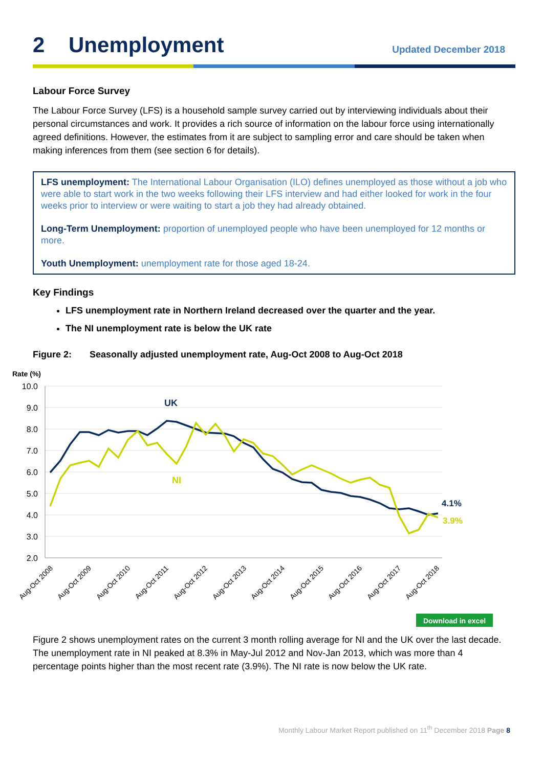2 Unemployment
Updated December 2018
Labour Force Survey
The Labour Force Survey (LFS) is a household sample survey carried out by interviewing individuals about their personal circumstances and work. It provides a rich source of information on the labour force using internationally agreed definitions. However, the estimates from it are subject to sampling error and care should be taken when making inferences from them (see section 6 for details).
LFS unemployment: The International Labour Organisation (ILO) defines unemployed as those without a job who were able to start work in the two weeks following their LFS interview and had either looked for work in the four weeks prior to interview or were waiting to start a job they had already obtained.
Long-Term Unemployment: proportion of unemployed people who have been unemployed for 12 months or more.
Youth Unemployment: unemployment rate for those aged 18-24.
Key Findings
LFS unemployment rate in Northern Ireland decreased over the quarter and the year.
The NI unemployment rate is below the UK rate
Figure 2: Seasonally adjusted unemployment rate, Aug-Oct 2008 to Aug-Oct 2018
Rate (%)
10.0
9.0
8.0
7.0
6.0
5.0
4.0
3.0
2.0
UK
NI
4.1%
3.9%
Aug-Oct 2008
Aug-Oct 2009
Aug-Oct 2010
Aug-Oct 2011
Aug-Oct 2012
Aug-Oct 2013
Aug-Oct 2014
Aug-Oct 2015
Aug-Oct 2016
Aug-Oct 2017
Aug-Oct 2018
Download in excel
Figure 2 shows unemployment rates on the current 3 month rolling average for NI and the UK over the last decade. The unemployment rate in NI peaked at 8.3% in May-Jul 2012 and Nov-Jan 2013, which was more than 4 percentage points higher than the most recent rate (3.9%). The NI rate is now below the UK rate.
Monthly Labour Market Report published on 11<sup>th</sup> December 2018 Page 8